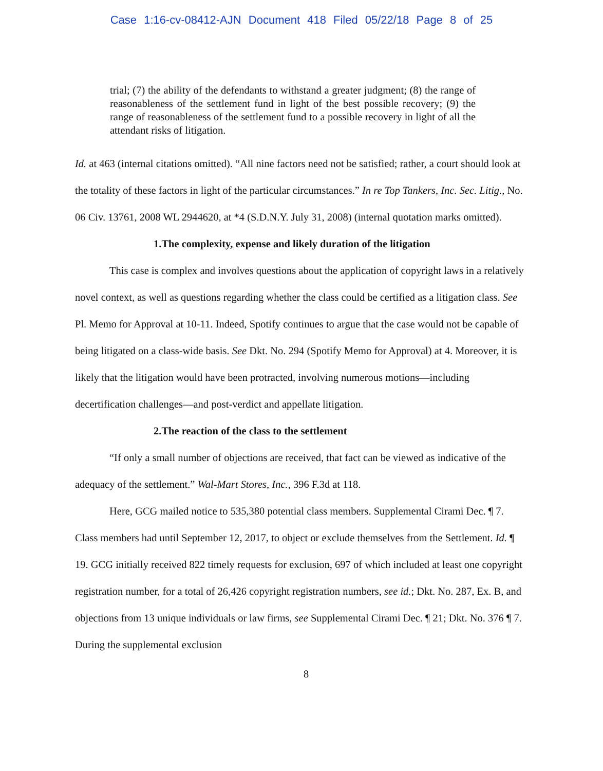Case 1:16-cv-08412-AJN Document 418 Filed 05/22/18 Page 8 of 25
trial; (7) the ability of the defendants to withstand a greater judgment; (8) the range of reasonableness of the settlement fund in light of the best possible recovery; (9) the range of reasonableness of the settlement fund to a possible recovery in light of all the attendant risks of litigation.
Id. at 463 (internal citations omitted). “All nine factors need not be satisfied; rather, a court should look at the totality of these factors in light of the particular circumstances.” In re Top Tankers, Inc. Sec. Litig., No. 06 Civ. 13761, 2008 WL 2944620, at *4 (S.D.N.Y. July 31, 2008) (internal quotation marks omitted).
1.The complexity, expense and likely duration of the litigation
This case is complex and involves questions about the application of copyright laws in a relatively novel context, as well as questions regarding whether the class could be certified as a litigation class. See Pl. Memo for Approval at 10-11. Indeed, Spotify continues to argue that the case would not be capable of being litigated on a class-wide basis. See Dkt. No. 294 (Spotify Memo for Approval) at 4. Moreover, it is likely that the litigation would have been protracted, involving numerous motions—including decertification challenges—and post-verdict and appellate litigation.
2.The reaction of the class to the settlement
“If only a small number of objections are received, that fact can be viewed as indicative of the adequacy of the settlement.” Wal-Mart Stores, Inc., 396 F.3d at 118.
Here, GCG mailed notice to 535,380 potential class members. Supplemental Cirami Dec. ¶ 7. Class members had until September 12, 2017, to object or exclude themselves from the Settlement. Id. ¶ 19. GCG initially received 822 timely requests for exclusion, 697 of which included at least one copyright registration number, for a total of 26,426 copyright registration numbers, see id.; Dkt. No. 287, Ex. B, and objections from 13 unique individuals or law firms, see Supplemental Cirami Dec. ¶ 21; Dkt. No. 376 ¶ 7. During the supplemental exclusion
8